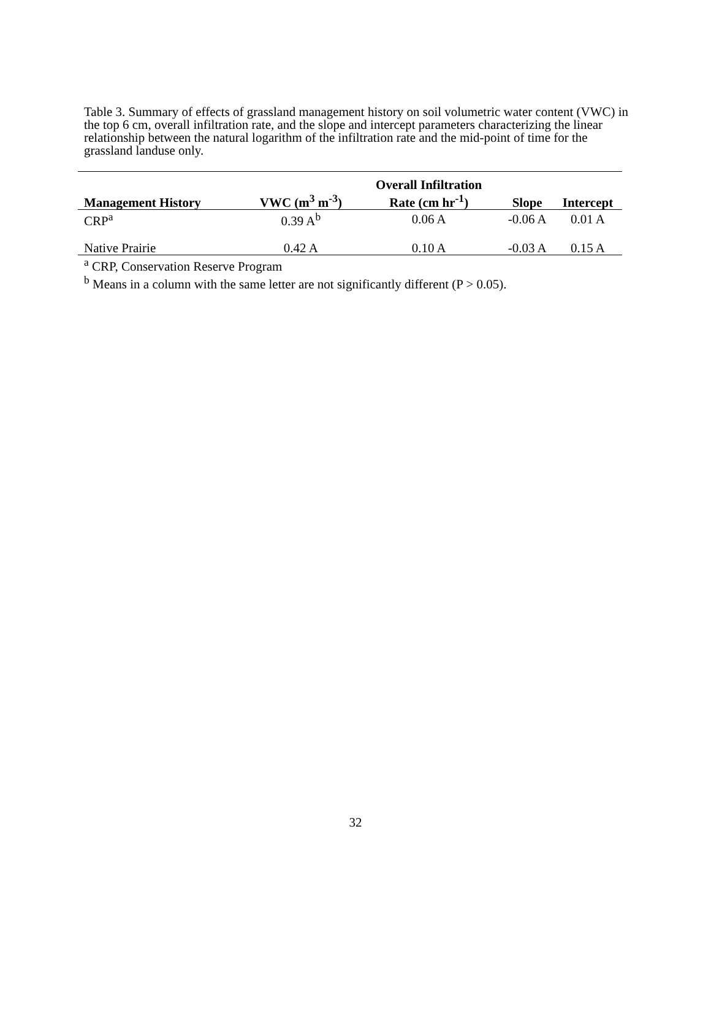Table 3. Summary of effects of grassland management history on soil volumetric water content (VWC) in the top 6 cm, overall infiltration rate, and the slope and intercept parameters characterizing the linear relationship between the natural logarithm of the infiltration rate and the mid-point of time for the grassland landuse only.
| Management History | VWC (m<sup>3</sup> m<sup>-3</sup>) | Overall Infiltration Rate (cm hr<sup>-1</sup>) | Slope | Intercept |
| --- | --- | --- | --- | --- |
| CRP<sup>a</sup> | 0.39 A<sup>b</sup> | 0.06 A | -0.06 A | 0.01 A |
| Native Prairie | 0.42 A | 0.10 A | -0.03 A | 0.15 A |
<sup>a</sup> CRP, Conservation Reserve Program
<sup>b</sup> Means in a column with the same letter are not significantly different (P > 0.05).
32